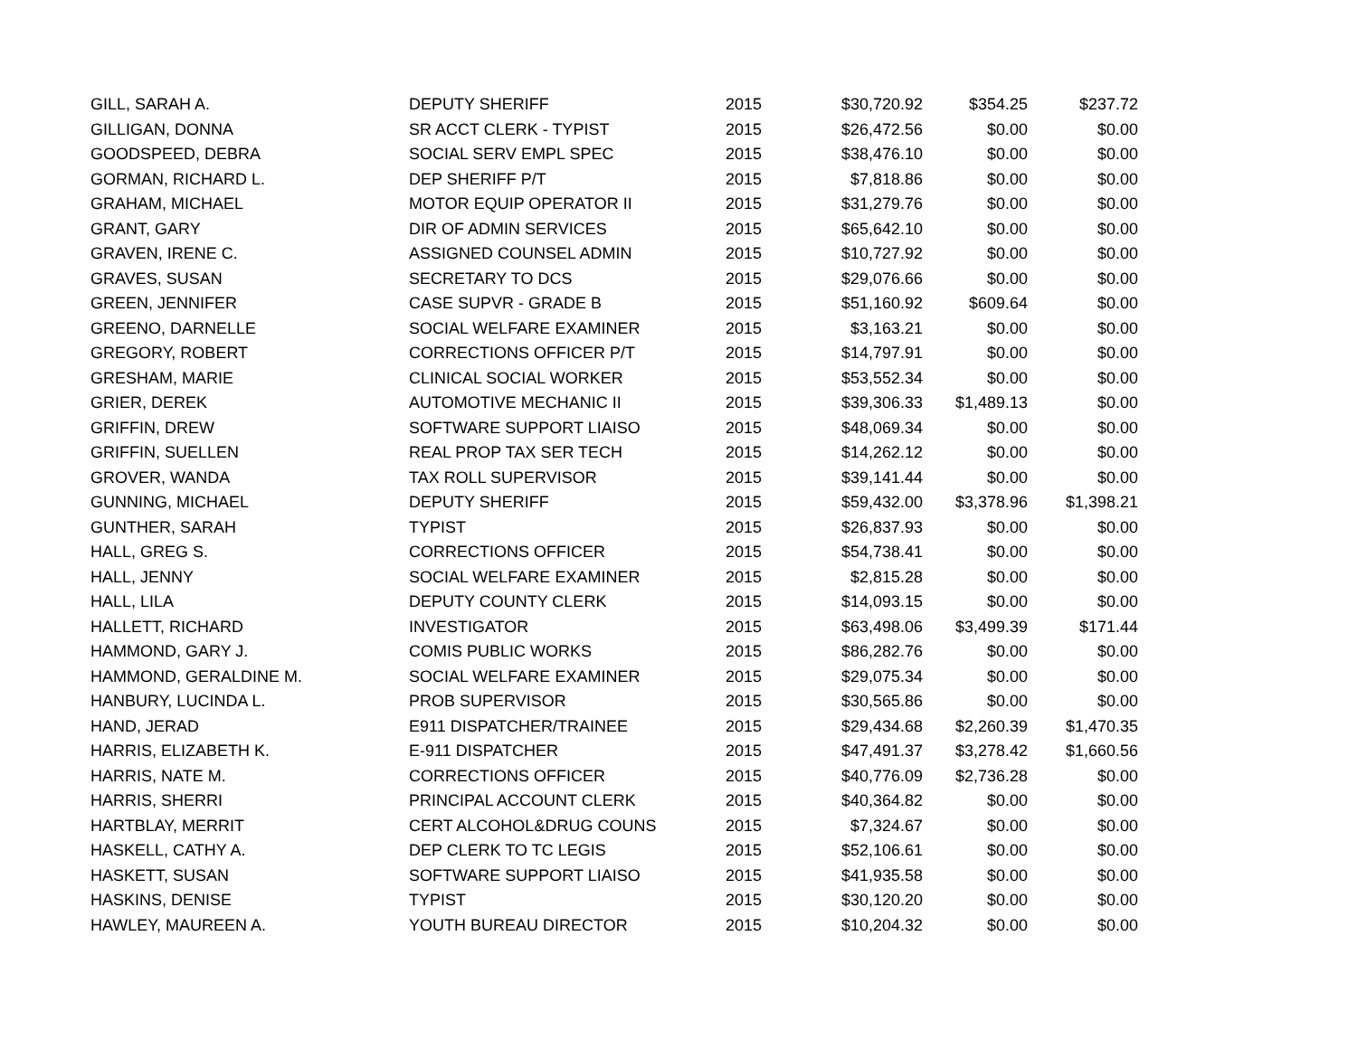| GILL, SARAH A. | DEPUTY SHERIFF | 2015 | $30,720.92 | $354.25 | $237.72 |
| GILLIGAN, DONNA | SR ACCT CLERK - TYPIST | 2015 | $26,472.56 | $0.00 | $0.00 |
| GOODSPEED, DEBRA | SOCIAL SERV EMPL SPEC | 2015 | $38,476.10 | $0.00 | $0.00 |
| GORMAN, RICHARD L. | DEP SHERIFF P/T | 2015 | $7,818.86 | $0.00 | $0.00 |
| GRAHAM, MICHAEL | MOTOR EQUIP OPERATOR II | 2015 | $31,279.76 | $0.00 | $0.00 |
| GRANT, GARY | DIR OF ADMIN SERVICES | 2015 | $65,642.10 | $0.00 | $0.00 |
| GRAVEN, IRENE C. | ASSIGNED COUNSEL ADMIN | 2015 | $10,727.92 | $0.00 | $0.00 |
| GRAVES, SUSAN | SECRETARY TO DCS | 2015 | $29,076.66 | $0.00 | $0.00 |
| GREEN, JENNIFER | CASE SUPVR - GRADE B | 2015 | $51,160.92 | $609.64 | $0.00 |
| GREENO, DARNELLE | SOCIAL WELFARE EXAMINER | 2015 | $3,163.21 | $0.00 | $0.00 |
| GREGORY, ROBERT | CORRECTIONS OFFICER P/T | 2015 | $14,797.91 | $0.00 | $0.00 |
| GRESHAM, MARIE | CLINICAL SOCIAL WORKER | 2015 | $53,552.34 | $0.00 | $0.00 |
| GRIER, DEREK | AUTOMOTIVE MECHANIC II | 2015 | $39,306.33 | $1,489.13 | $0.00 |
| GRIFFIN, DREW | SOFTWARE SUPPORT LIAISO | 2015 | $48,069.34 | $0.00 | $0.00 |
| GRIFFIN, SUELLEN | REAL PROP TAX SER TECH | 2015 | $14,262.12 | $0.00 | $0.00 |
| GROVER, WANDA | TAX ROLL SUPERVISOR | 2015 | $39,141.44 | $0.00 | $0.00 |
| GUNNING, MICHAEL | DEPUTY SHERIFF | 2015 | $59,432.00 | $3,378.96 | $1,398.21 |
| GUNTHER, SARAH | TYPIST | 2015 | $26,837.93 | $0.00 | $0.00 |
| HALL, GREG S. | CORRECTIONS OFFICER | 2015 | $54,738.41 | $0.00 | $0.00 |
| HALL, JENNY | SOCIAL WELFARE EXAMINER | 2015 | $2,815.28 | $0.00 | $0.00 |
| HALL, LILA | DEPUTY COUNTY CLERK | 2015 | $14,093.15 | $0.00 | $0.00 |
| HALLETT, RICHARD | INVESTIGATOR | 2015 | $63,498.06 | $3,499.39 | $171.44 |
| HAMMOND, GARY J. | COMIS PUBLIC WORKS | 2015 | $86,282.76 | $0.00 | $0.00 |
| HAMMOND, GERALDINE M. | SOCIAL WELFARE EXAMINER | 2015 | $29,075.34 | $0.00 | $0.00 |
| HANBURY, LUCINDA L. | PROB SUPERVISOR | 2015 | $30,565.86 | $0.00 | $0.00 |
| HAND, JERAD | E911 DISPATCHER/TRAINEE | 2015 | $29,434.68 | $2,260.39 | $1,470.35 |
| HARRIS, ELIZABETH K. | E-911 DISPATCHER | 2015 | $47,491.37 | $3,278.42 | $1,660.56 |
| HARRIS, NATE M. | CORRECTIONS OFFICER | 2015 | $40,776.09 | $2,736.28 | $0.00 |
| HARRIS, SHERRI | PRINCIPAL ACCOUNT CLERK | 2015 | $40,364.82 | $0.00 | $0.00 |
| HARTBLAY, MERRIT | CERT ALCOHOL&DRUG COUNS | 2015 | $7,324.67 | $0.00 | $0.00 |
| HASKELL, CATHY A. | DEP CLERK TO TC LEGIS | 2015 | $52,106.61 | $0.00 | $0.00 |
| HASKETT, SUSAN | SOFTWARE SUPPORT LIAISO | 2015 | $41,935.58 | $0.00 | $0.00 |
| HASKINS, DENISE | TYPIST | 2015 | $30,120.20 | $0.00 | $0.00 |
| HAWLEY, MAUREEN A. | YOUTH BUREAU DIRECTOR | 2015 | $10,204.32 | $0.00 | $0.00 |